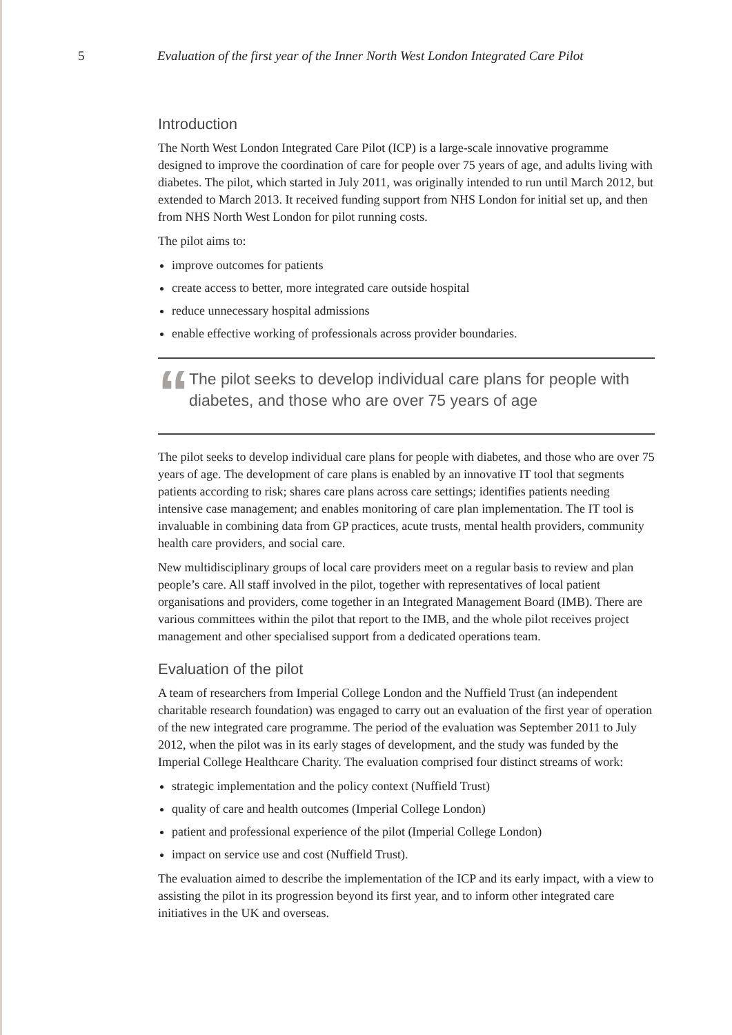5 Evaluation of the first year of the Inner North West London Integrated Care Pilot
Introduction
The North West London Integrated Care Pilot (ICP) is a large-scale innovative programme designed to improve the coordination of care for people over 75 years of age, and adults living with diabetes. The pilot, which started in July 2011, was originally intended to run until March 2012, but extended to March 2013. It received funding support from NHS London for initial set up, and then from NHS North West London for pilot running costs.
The pilot aims to:
improve outcomes for patients
create access to better, more integrated care outside hospital
reduce unnecessary hospital admissions
enable effective working of professionals across provider boundaries.
“
The pilot seeks to develop individual care plans for people with diabetes, and those who are over 75 years of age
The pilot seeks to develop individual care plans for people with diabetes, and those who are over 75 years of age. The development of care plans is enabled by an innovative IT tool that segments patients according to risk; shares care plans across care settings; identifies patients needing intensive case management; and enables monitoring of care plan implementation. The IT tool is invaluable in combining data from GP practices, acute trusts, mental health providers, community health care providers, and social care.
New multidisciplinary groups of local care providers meet on a regular basis to review and plan people’s care. All staff involved in the pilot, together with representatives of local patient organisations and providers, come together in an Integrated Management Board (IMB). There are various committees within the pilot that report to the IMB, and the whole pilot receives project management and other specialised support from a dedicated operations team.
Evaluation of the pilot
A team of researchers from Imperial College London and the Nuffield Trust (an independent charitable research foundation) was engaged to carry out an evaluation of the first year of operation of the new integrated care programme. The period of the evaluation was September 2011 to July 2012, when the pilot was in its early stages of development, and the study was funded by the Imperial College Healthcare Charity. The evaluation comprised four distinct streams of work:
strategic implementation and the policy context (Nuffield Trust)
quality of care and health outcomes (Imperial College London)
patient and professional experience of the pilot (Imperial College London)
impact on service use and cost (Nuffield Trust).
The evaluation aimed to describe the implementation of the ICP and its early impact, with a view to assisting the pilot in its progression beyond its first year, and to inform other integrated care initiatives in the UK and overseas.